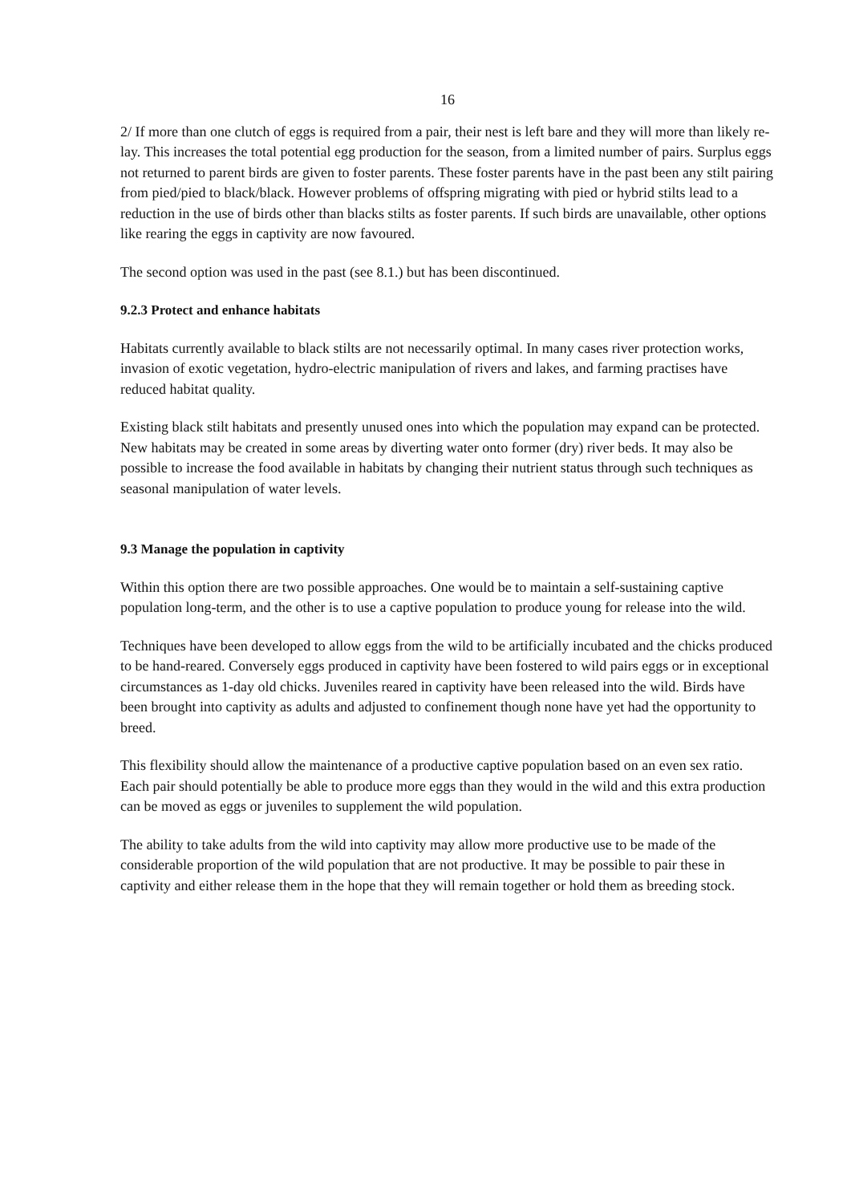16
2/ If more than one clutch of eggs is required from a pair, their nest is left bare and they will more than likely re-lay. This increases the total potential egg production for the season, from a limited number of pairs. Surplus eggs not returned to parent birds are given to foster parents. These foster parents have in the past been any stilt pairing from pied/pied to black/black. However problems of offspring migrating with pied or hybrid stilts lead to a reduction in the use of birds other than blacks stilts as foster parents. If such birds are unavailable, other options like rearing the eggs in captivity are now favoured.
The second option was used in the past (see 8.1.) but has been discontinued.
9.2.3 Protect and enhance habitats
Habitats currently available to black stilts are not necessarily optimal. In many cases river protection works, invasion of exotic vegetation, hydro-electric manipulation of rivers and lakes, and farming practises have reduced habitat quality.
Existing black stilt habitats and presently unused ones into which the population may expand can be protected. New habitats may be created in some areas by diverting water onto former (dry) river beds. It may also be possible to increase the food available in habitats by changing their nutrient status through such techniques as seasonal manipulation of water levels.
9.3 Manage the population in captivity
Within this option there are two possible approaches. One would be to maintain a self-sustaining captive population long-term, and the other is to use a captive population to produce young for release into the wild.
Techniques have been developed to allow eggs from the wild to be artificially incubated and the chicks produced to be hand-reared. Conversely eggs produced in captivity have been fostered to wild pairs eggs or in exceptional circumstances as 1-day old chicks. Juveniles reared in captivity have been released into the wild. Birds have been brought into captivity as adults and adjusted to confinement though none have yet had the opportunity to breed.
This flexibility should allow the maintenance of a productive captive population based on an even sex ratio. Each pair should potentially be able to produce more eggs than they would in the wild and this extra production can be moved as eggs or juveniles to supplement the wild population.
The ability to take adults from the wild into captivity may allow more productive use to be made of the considerable proportion of the wild population that are not productive. It may be possible to pair these in captivity and either release them in the hope that they will remain together or hold them as breeding stock.